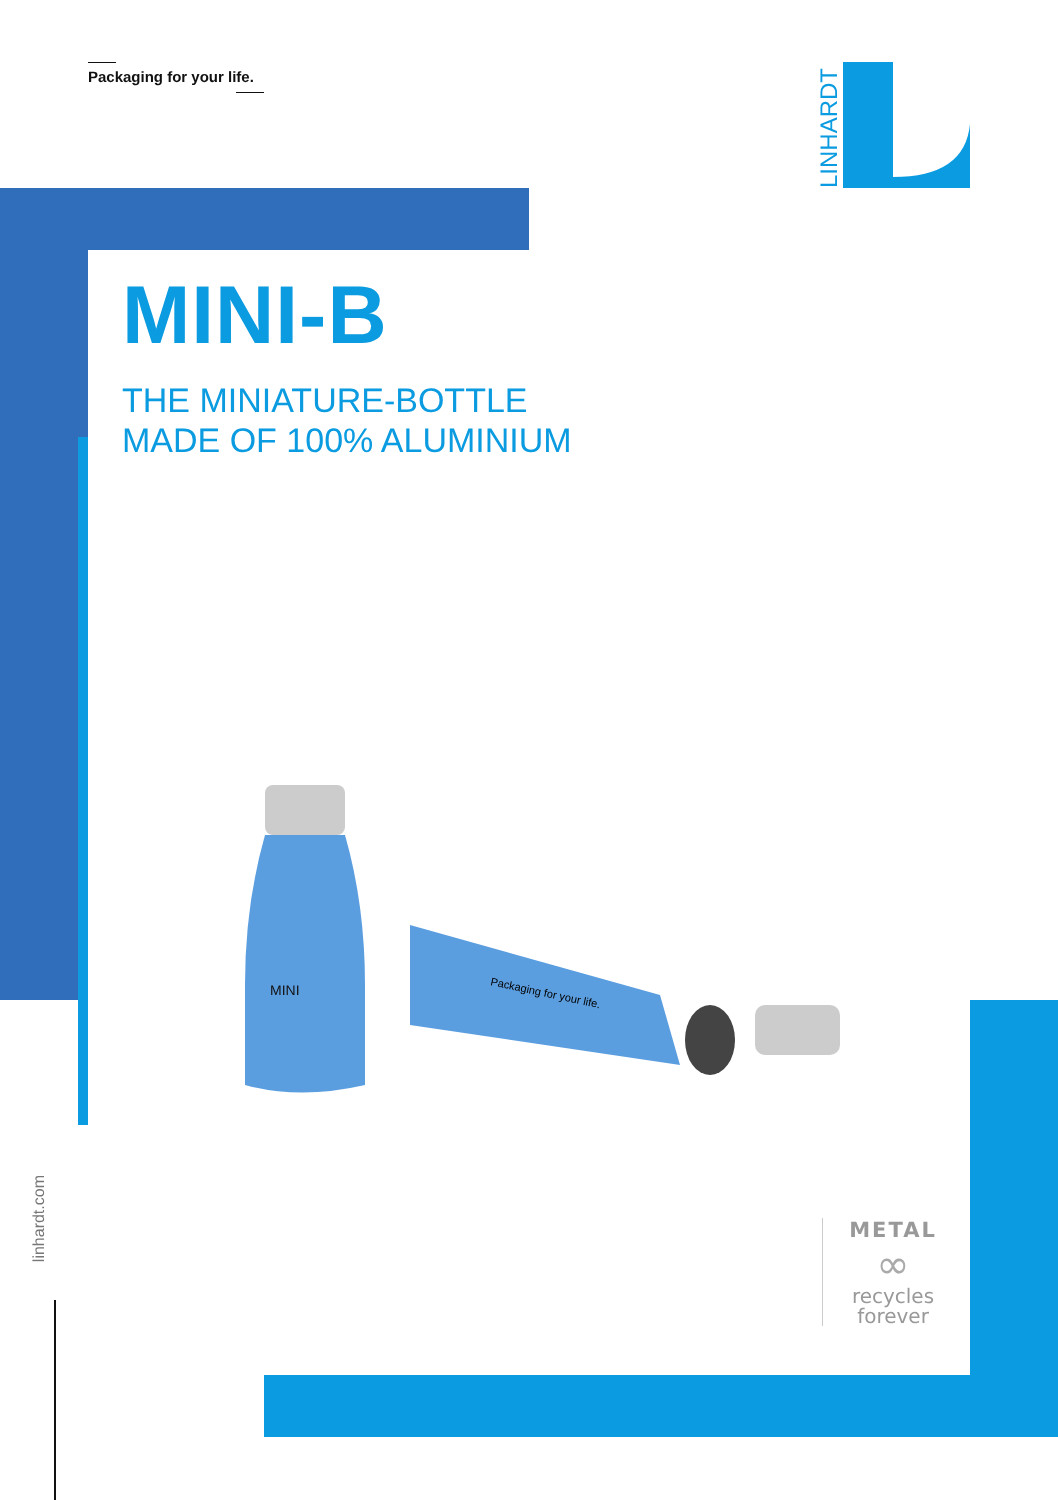Packaging for your life.
LINHARDT
MINI-B
THE MINIATURE-BOTTLE
MADE OF 100% ALUMINIUM
MINI
Packaging for your life.
linhardt.com
METAL
∞
recycles
forever